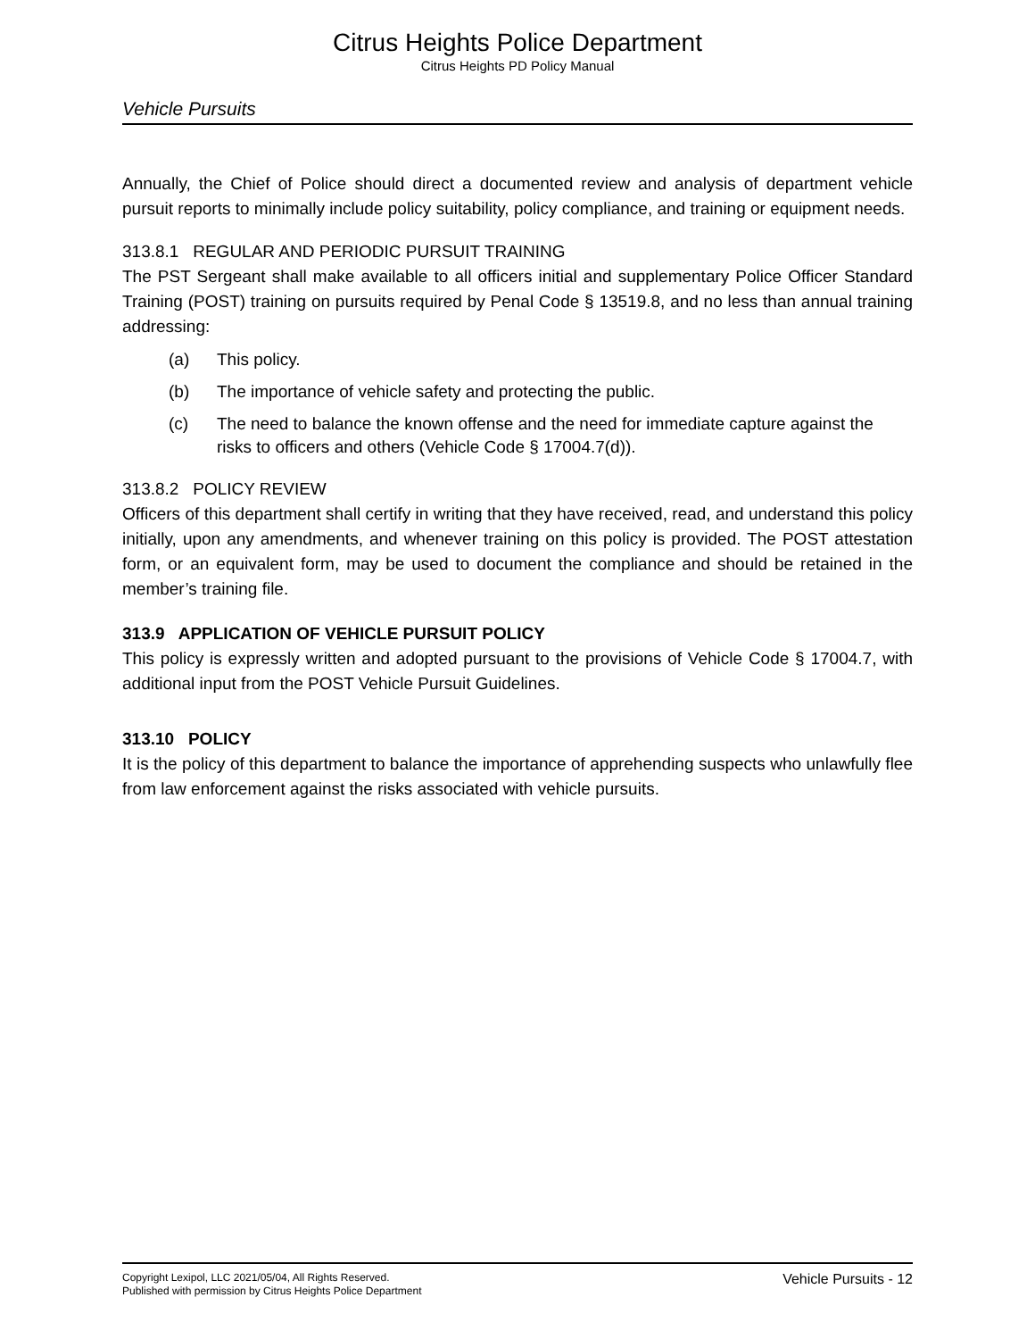Citrus Heights Police Department
Citrus Heights PD Policy Manual
Vehicle Pursuits
Annually, the Chief of Police should direct a documented review and analysis of department vehicle pursuit reports to minimally include policy suitability, policy compliance, and training or equipment needs.
313.8.1 REGULAR AND PERIODIC PURSUIT TRAINING
The PST Sergeant shall make available to all officers initial and supplementary Police Officer Standard Training (POST) training on pursuits required by Penal Code § 13519.8, and no less than annual training addressing:
(a) This policy.
(b) The importance of vehicle safety and protecting the public.
(c) The need to balance the known offense and the need for immediate capture against the risks to officers and others (Vehicle Code § 17004.7(d)).
313.8.2 POLICY REVIEW
Officers of this department shall certify in writing that they have received, read, and understand this policy initially, upon any amendments, and whenever training on this policy is provided. The POST attestation form, or an equivalent form, may be used to document the compliance and should be retained in the member’s training file.
313.9 APPLICATION OF VEHICLE PURSUIT POLICY
This policy is expressly written and adopted pursuant to the provisions of Vehicle Code § 17004.7, with additional input from the POST Vehicle Pursuit Guidelines.
313.10 POLICY
It is the policy of this department to balance the importance of apprehending suspects who unlawfully flee from law enforcement against the risks associated with vehicle pursuits.
Copyright Lexipol, LLC 2021/05/04, All Rights Reserved.
Published with permission by Citrus Heights Police Department
Vehicle Pursuits - 12